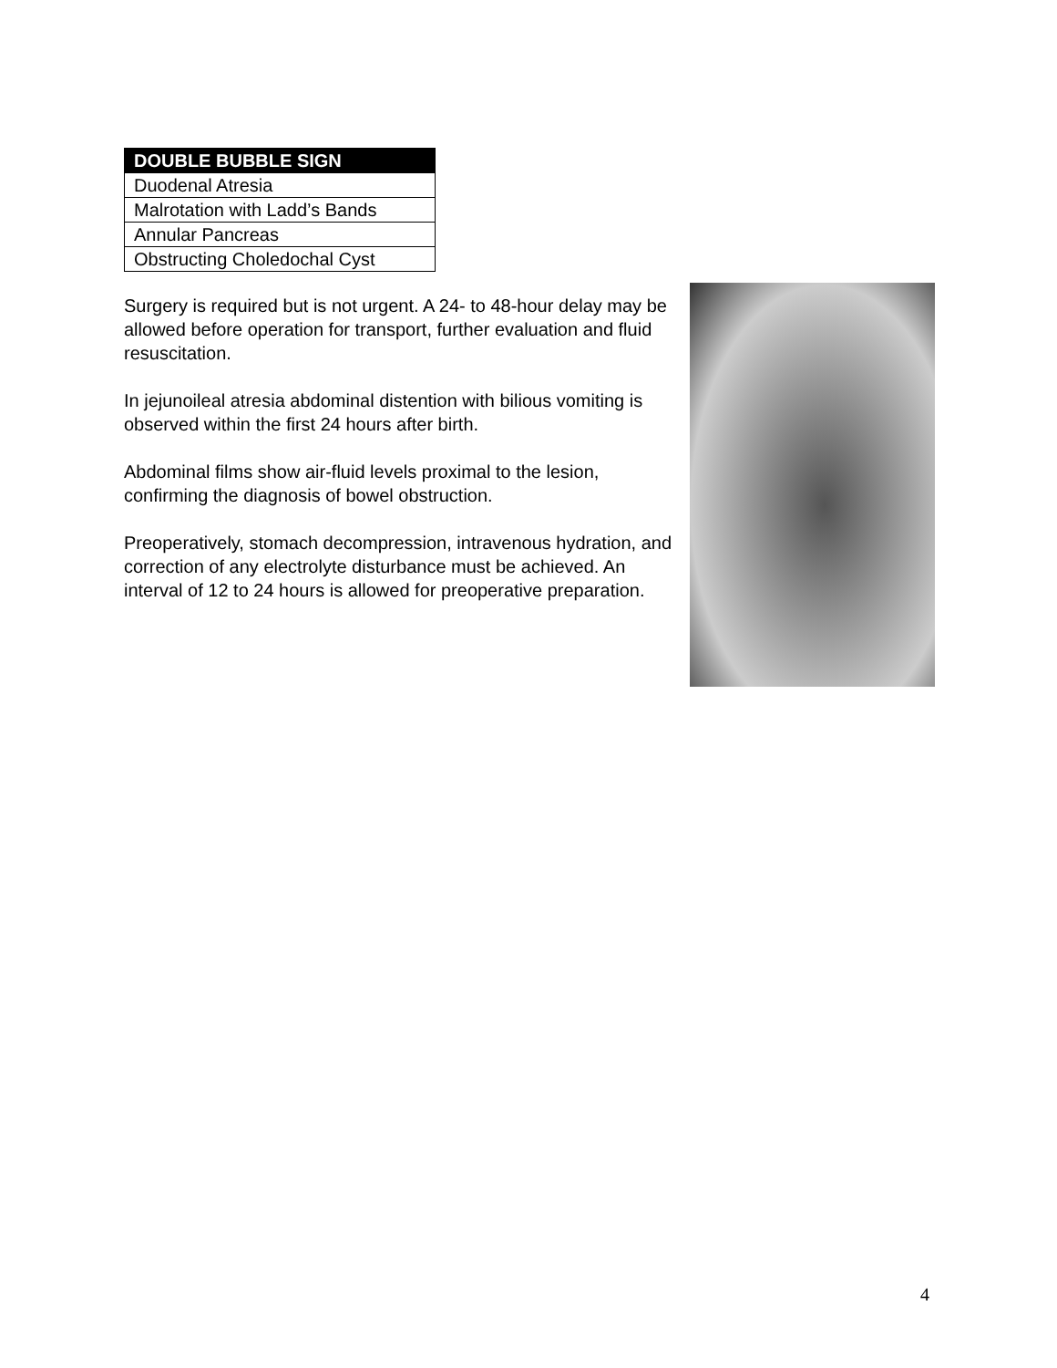| DOUBLE BUBBLE SIGN |
| --- |
| Duodenal Atresia |
| Malrotation with Ladd’s Bands |
| Annular Pancreas |
| Obstructing Choledochal Cyst |
Surgery is required but is not urgent. A 24- to 48-hour delay may be allowed before operation for transport, further evaluation and fluid resuscitation.
In jejunoileal atresia abdominal distention with bilious vomiting is observed within the first 24 hours after birth.
Abdominal films show air-fluid levels proximal to the lesion, confirming the diagnosis of bowel obstruction.
Preoperatively, stomach decompression, intravenous hydration, and correction of any electrolyte disturbance must be achieved. An interval of 12 to 24 hours is allowed for preoperative preparation.
4